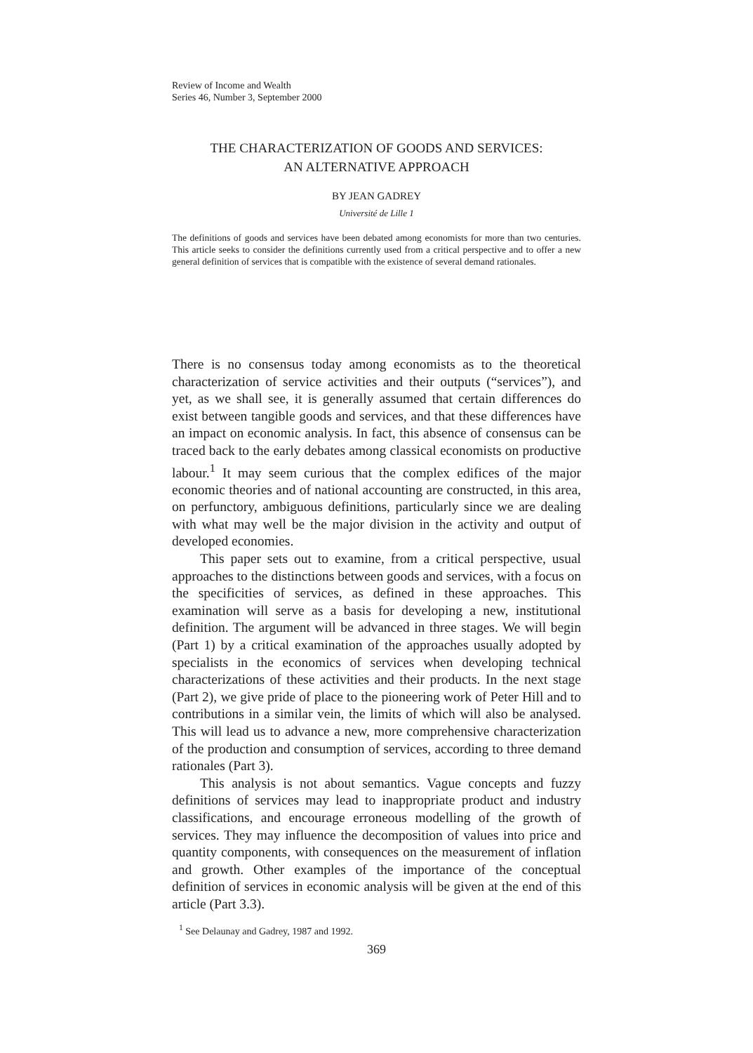Review of Income and Wealth
Series 46, Number 3, September 2000
THE CHARACTERIZATION OF GOODS AND SERVICES:
AN ALTERNATIVE APPROACH
BY JEAN GADREY
Université de Lille 1
The definitions of goods and services have been debated among economists for more than two centuries. This article seeks to consider the definitions currently used from a critical perspective and to offer a new general definition of services that is compatible with the existence of several demand rationales.
There is no consensus today among economists as to the theoretical characterization of service activities and their outputs (“services”), and yet, as we shall see, it is generally assumed that certain differences do exist between tangible goods and services, and that these differences have an impact on economic analysis. In fact, this absence of consensus can be traced back to the early debates among classical economists on productive labour.<sup>1</sup> It may seem curious that the complex edifices of the major economic theories and of national accounting are constructed, in this area, on perfunctory, ambiguous definitions, particularly since we are dealing with what may well be the major division in the activity and output of developed economies.
This paper sets out to examine, from a critical perspective, usual approaches to the distinctions between goods and services, with a focus on the specificities of services, as defined in these approaches. This examination will serve as a basis for developing a new, institutional definition. The argument will be advanced in three stages. We will begin (Part 1) by a critical examination of the approaches usually adopted by specialists in the economics of services when developing technical characterizations of these activities and their products. In the next stage (Part 2), we give pride of place to the pioneering work of Peter Hill and to contributions in a similar vein, the limits of which will also be analysed. This will lead us to advance a new, more comprehensive characterization of the production and consumption of services, according to three demand rationales (Part 3).
This analysis is not about semantics. Vague concepts and fuzzy definitions of services may lead to inappropriate product and industry classifications, and encourage erroneous modelling of the growth of services. They may influence the decomposition of values into price and quantity components, with consequences on the measurement of inflation and growth. Other examples of the importance of the conceptual definition of services in economic analysis will be given at the end of this article (Part 3.3).
<sup>1</sup> See Delaunay and Gadrey, 1987 and 1992.
369